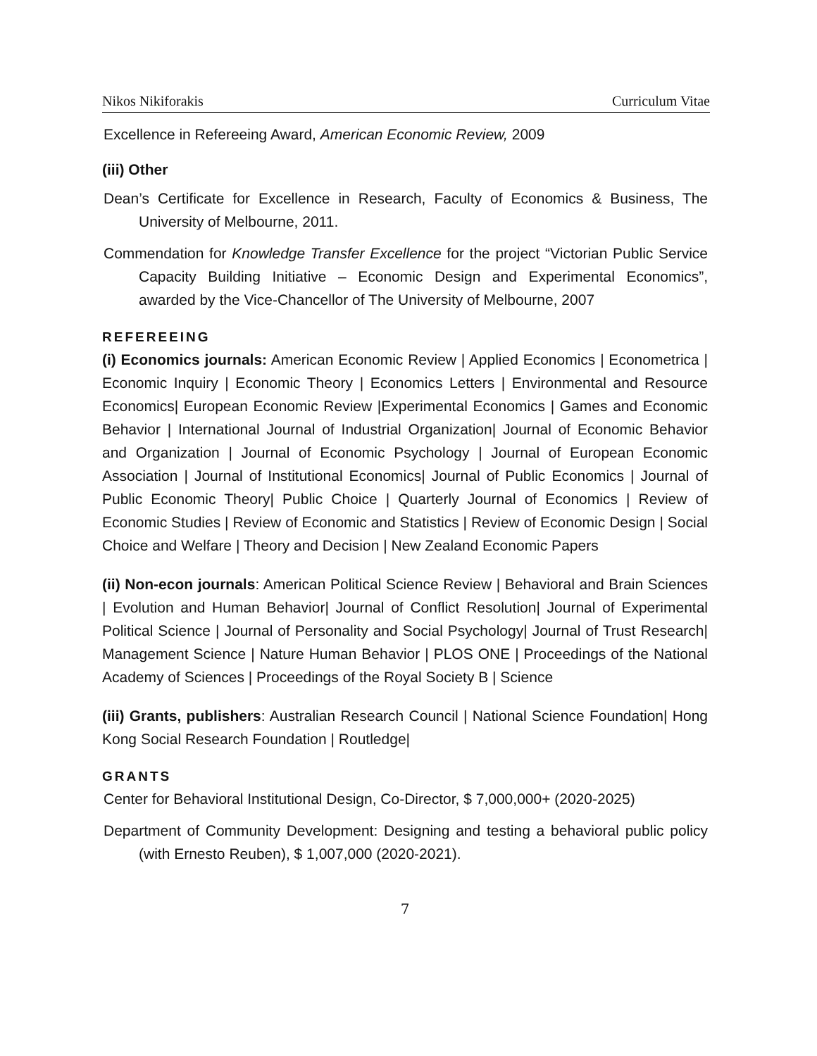Nikos Nikiforakis Curriculum Vitae
Excellence in Refereeing Award, American Economic Review, 2009
(iii) Other
Dean’s Certificate for Excellence in Research, Faculty of Economics & Business, The University of Melbourne, 2011.
Commendation for Knowledge Transfer Excellence for the project “Victorian Public Service Capacity Building Initiative – Economic Design and Experimental Economics”, awarded by the Vice-Chancellor of The University of Melbourne, 2007
REFEREEING
(i) Economics journals: American Economic Review | Applied Economics | Econometrica | Economic Inquiry | Economic Theory | Economics Letters | Environmental and Resource Economics| European Economic Review |Experimental Economics | Games and Economic Behavior | International Journal of Industrial Organization| Journal of Economic Behavior and Organization | Journal of Economic Psychology | Journal of European Economic Association | Journal of Institutional Economics| Journal of Public Economics | Journal of Public Economic Theory| Public Choice | Quarterly Journal of Economics | Review of Economic Studies | Review of Economic and Statistics | Review of Economic Design | Social Choice and Welfare | Theory and Decision | New Zealand Economic Papers
(ii) Non-econ journals: American Political Science Review | Behavioral and Brain Sciences | Evolution and Human Behavior| Journal of Conflict Resolution| Journal of Experimental Political Science | Journal of Personality and Social Psychology| Journal of Trust Research| Management Science | Nature Human Behavior | PLOS ONE | Proceedings of the National Academy of Sciences | Proceedings of the Royal Society B | Science
(iii) Grants, publishers: Australian Research Council | National Science Foundation| Hong Kong Social Research Foundation | Routledge|
GRANTS
Center for Behavioral Institutional Design, Co-Director, $ 7,000,000+ (2020-2025)
Department of Community Development: Designing and testing a behavioral public policy (with Ernesto Reuben), $ 1,007,000 (2020-2021).
7